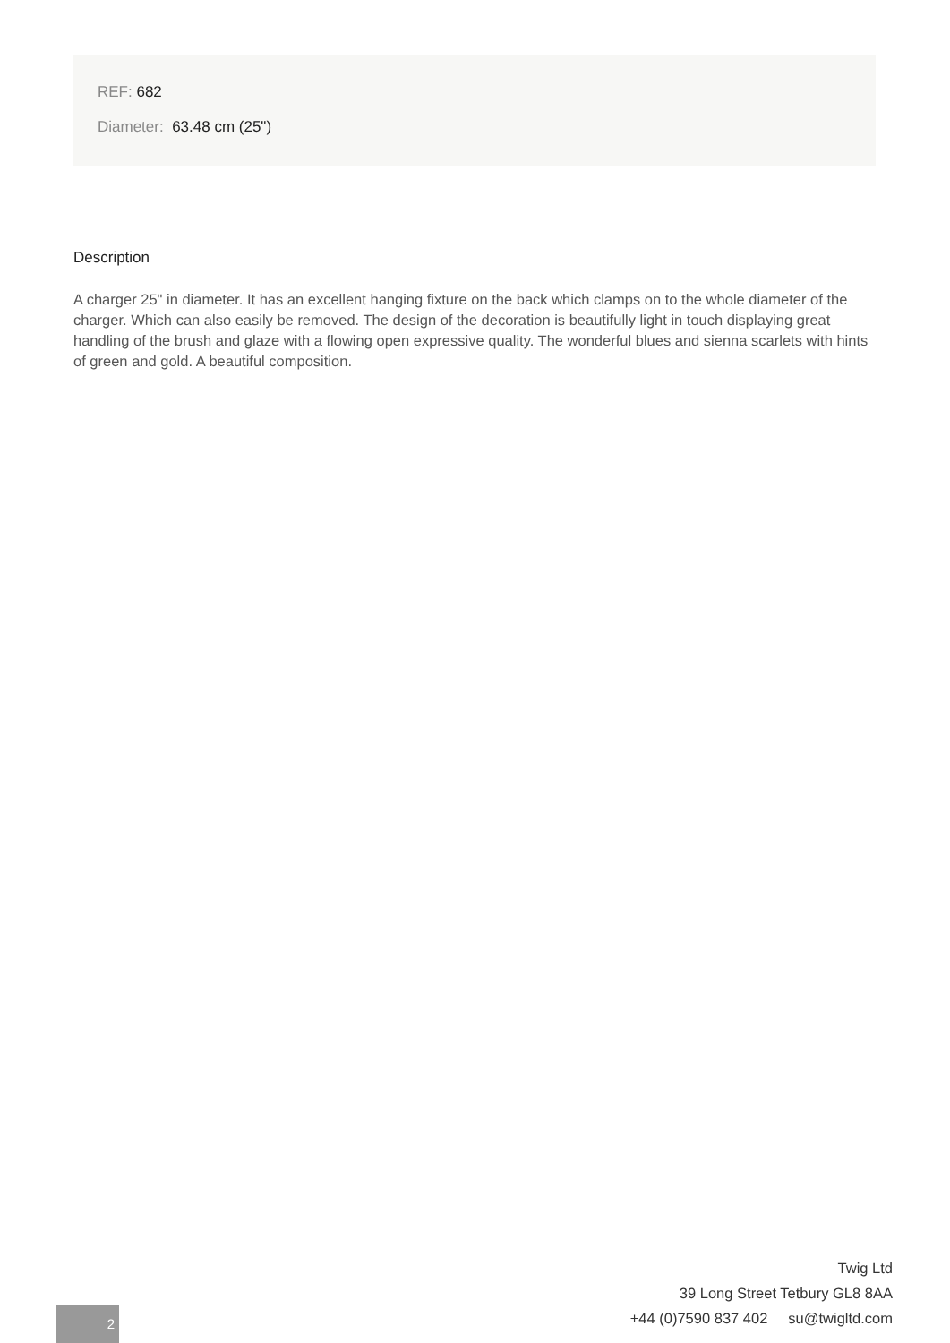REF: 682
Diameter: 63.48 cm (25")
Description
A charger 25" in diameter. It has an excellent hanging fixture on the back which clamps on to the whole diameter of the charger. Which can also easily be removed. The design of the decoration is beautifully light in touch displaying great handling of the brush and glaze with a flowing open expressive quality. The wonderful blues and sienna scarlets with hints of green and gold. A beautiful composition.
Twig Ltd
39 Long Street Tetbury GL8 8AA
+44 (0)7590 837 402 su@twigltd.com
2